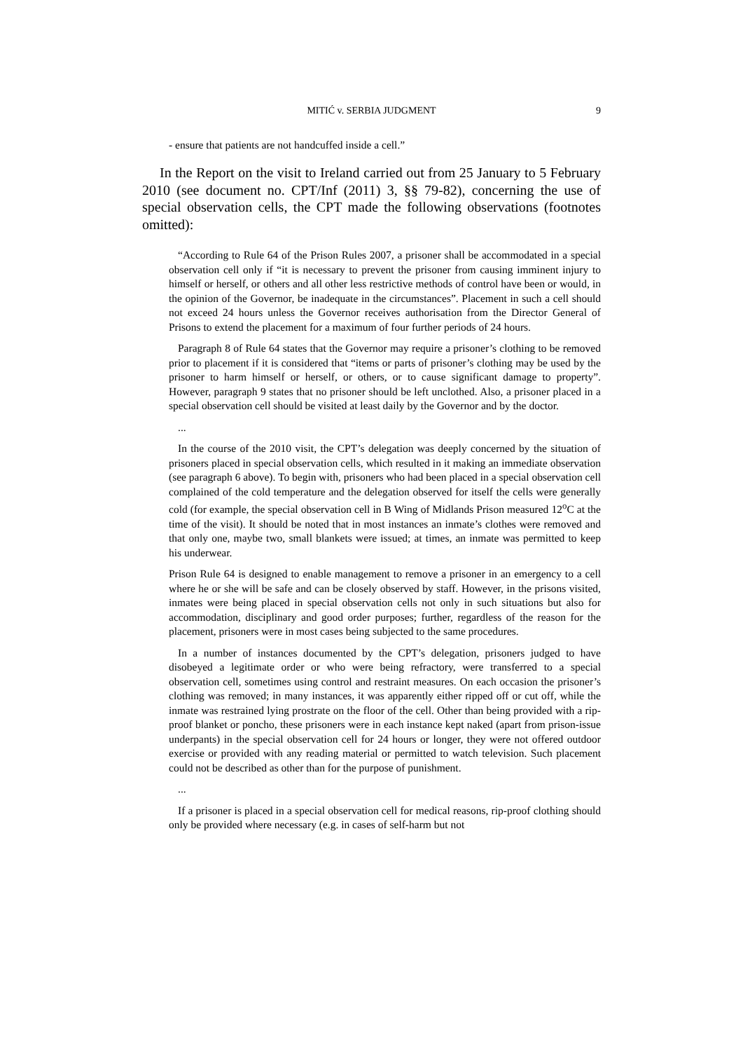MITIĆ v. SERBIA JUDGMENT 9
- ensure that patients are not handcuffed inside a cell.”
In the Report on the visit to Ireland carried out from 25 January to 5 February 2010 (see document no. CPT/Inf (2011) 3, §§ 79-82), concerning the use of special observation cells, the CPT made the following observations (footnotes omitted):
“According to Rule 64 of the Prison Rules 2007, a prisoner shall be accommodated in a special observation cell only if “it is necessary to prevent the prisoner from causing imminent injury to himself or herself, or others and all other less restrictive methods of control have been or would, in the opinion of the Governor, be inadequate in the circumstances”. Placement in such a cell should not exceed 24 hours unless the Governor receives authorisation from the Director General of Prisons to extend the placement for a maximum of four further periods of 24 hours.
Paragraph 8 of Rule 64 states that the Governor may require a prisoner’s clothing to be removed prior to placement if it is considered that “items or parts of prisoner’s clothing may be used by the prisoner to harm himself or herself, or others, or to cause significant damage to property”. However, paragraph 9 states that no prisoner should be left unclothed. Also, a prisoner placed in a special observation cell should be visited at least daily by the Governor and by the doctor.
...
In the course of the 2010 visit, the CPT’s delegation was deeply concerned by the situation of prisoners placed in special observation cells, which resulted in it making an immediate observation (see paragraph 6 above). To begin with, prisoners who had been placed in a special observation cell complained of the cold temperature and the delegation observed for itself the cells were generally cold (for example, the special observation cell in B Wing of Midlands Prison measured 12<sup>o</sup>C at the time of the visit). It should be noted that in most instances an inmate’s clothes were removed and that only one, maybe two, small blankets were issued; at times, an inmate was permitted to keep his underwear.
Prison Rule 64 is designed to enable management to remove a prisoner in an emergency to a cell where he or she will be safe and can be closely observed by staff. However, in the prisons visited, inmates were being placed in special observation cells not only in such situations but also for accommodation, disciplinary and good order purposes; further, regardless of the reason for the placement, prisoners were in most cases being subjected to the same procedures.
In a number of instances documented by the CPT’s delegation, prisoners judged to have disobeyed a legitimate order or who were being refractory, were transferred to a special observation cell, sometimes using control and restraint measures. On each occasion the prisoner’s clothing was removed; in many instances, it was apparently either ripped off or cut off, while the inmate was restrained lying prostrate on the floor of the cell. Other than being provided with a rip-proof blanket or poncho, these prisoners were in each instance kept naked (apart from prison-issue underpants) in the special observation cell for 24 hours or longer, they were not offered outdoor exercise or provided with any reading material or permitted to watch television. Such placement could not be described as other than for the purpose of punishment.
...
If a prisoner is placed in a special observation cell for medical reasons, rip-proof clothing should only be provided where necessary (e.g. in cases of self-harm but not